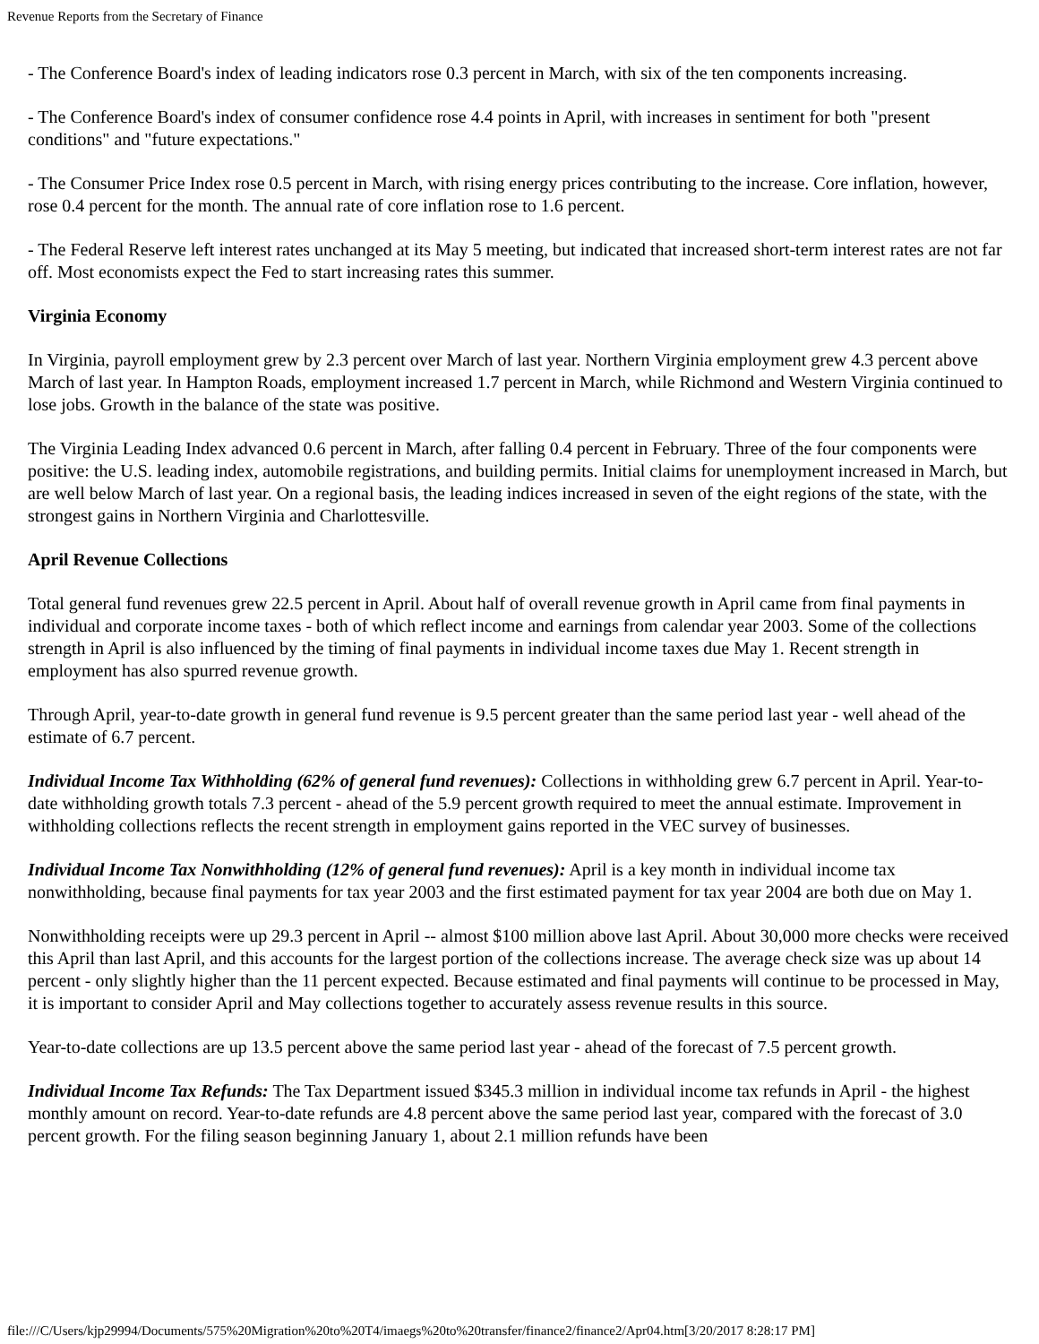Revenue Reports from the Secretary of Finance
- The Conference Board's index of leading indicators rose 0.3 percent in March, with six of the ten components increasing.
- The Conference Board's index of consumer confidence rose 4.4 points in April, with increases in sentiment for both "present conditions" and "future expectations."
- The Consumer Price Index rose 0.5 percent in March, with rising energy prices contributing to the increase. Core inflation, however, rose 0.4 percent for the month. The annual rate of core inflation rose to 1.6 percent.
- The Federal Reserve left interest rates unchanged at its May 5 meeting, but indicated that increased short-term interest rates are not far off. Most economists expect the Fed to start increasing rates this summer.
Virginia Economy
In Virginia, payroll employment grew by 2.3 percent over March of last year. Northern Virginia employment grew 4.3 percent above March of last year. In Hampton Roads, employment increased 1.7 percent in March, while Richmond and Western Virginia continued to lose jobs. Growth in the balance of the state was positive.
The Virginia Leading Index advanced 0.6 percent in March, after falling 0.4 percent in February. Three of the four components were positive: the U.S. leading index, automobile registrations, and building permits. Initial claims for unemployment increased in March, but are well below March of last year. On a regional basis, the leading indices increased in seven of the eight regions of the state, with the strongest gains in Northern Virginia and Charlottesville.
April Revenue Collections
Total general fund revenues grew 22.5 percent in April. About half of overall revenue growth in April came from final payments in individual and corporate income taxes - both of which reflect income and earnings from calendar year 2003. Some of the collections strength in April is also influenced by the timing of final payments in individual income taxes due May 1. Recent strength in employment has also spurred revenue growth.
Through April, year-to-date growth in general fund revenue is 9.5 percent greater than the same period last year - well ahead of the estimate of 6.7 percent.
Individual Income Tax Withholding (62% of general fund revenues): Collections in withholding grew 6.7 percent in April. Year-to-date withholding growth totals 7.3 percent - ahead of the 5.9 percent growth required to meet the annual estimate. Improvement in withholding collections reflects the recent strength in employment gains reported in the VEC survey of businesses.
Individual Income Tax Nonwithholding (12% of general fund revenues): April is a key month in individual income tax nonwithholding, because final payments for tax year 2003 and the first estimated payment for tax year 2004 are both due on May 1.
Nonwithholding receipts were up 29.3 percent in April -- almost $100 million above last April. About 30,000 more checks were received this April than last April, and this accounts for the largest portion of the collections increase. The average check size was up about 14 percent - only slightly higher than the 11 percent expected. Because estimated and final payments will continue to be processed in May, it is important to consider April and May collections together to accurately assess revenue results in this source.
Year-to-date collections are up 13.5 percent above the same period last year - ahead of the forecast of 7.5 percent growth.
Individual Income Tax Refunds: The Tax Department issued $345.3 million in individual income tax refunds in April - the highest monthly amount on record. Year-to-date refunds are 4.8 percent above the same period last year, compared with the forecast of 3.0 percent growth. For the filing season beginning January 1, about 2.1 million refunds have been
file:///C/Users/kjp29994/Documents/575%20Migration%20to%20T4/imaegs%20to%20transfer/finance2/finance2/Apr04.htm[3/20/2017 8:28:17 PM]